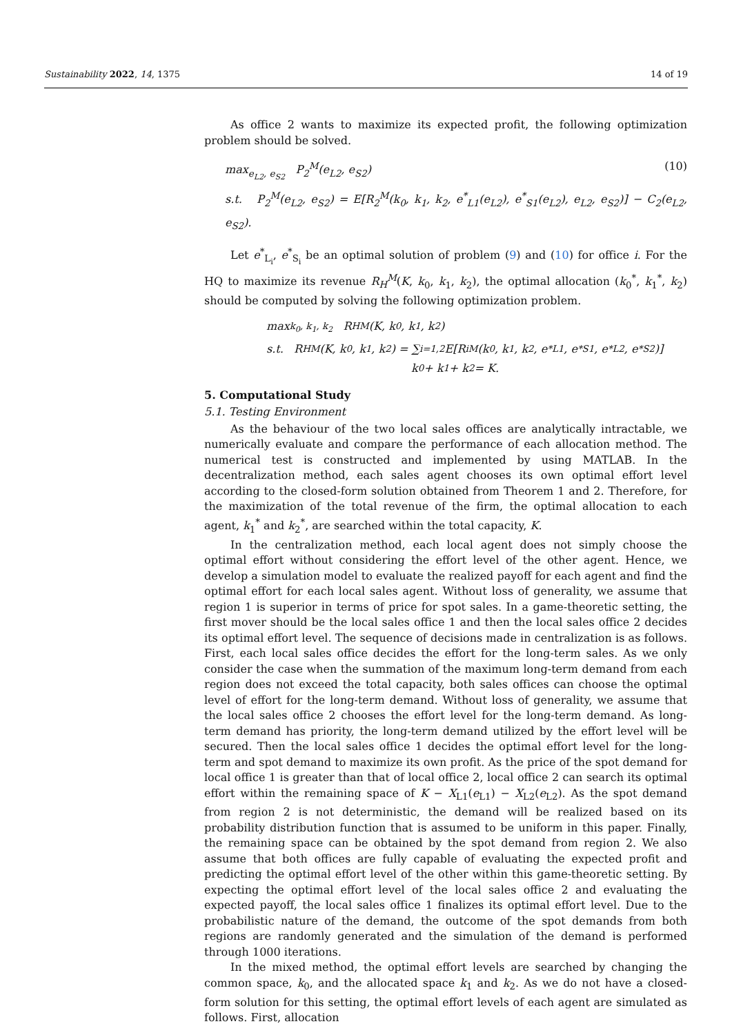Sustainability 2022, 14, 1375 14 of 19
As office 2 wants to maximize its expected profit, the following optimization problem should be solved.
max<sub>e<sub>L2</sub>, e<sub>S2</sub></sub> P<sub>2</sub><sup>M</sup>(e<sub>L2</sub>, e<sub>S2</sub>) (10)
s.t. P<sub>2</sub><sup>M</sup>(e<sub>L2</sub>, e<sub>S2</sub>) = E[R<sub>2</sub><sup>M</sup>(k<sub>0</sub>, k<sub>1</sub>, k<sub>2</sub>, e<sup>*</sup><sub>L1</sub>(e<sub>L2</sub>), e<sup>*</sup><sub>S1</sub>(e<sub>L2</sub>), e<sub>L2</sub>, e<sub>S2</sub>)] − C<sub>2</sub>(e<sub>L2</sub>, e<sub>S2</sub>).
Let e<sup>*</sup><sub>L<sub>i</sub></sub>, e<sup>*</sup><sub>S<sub>i</sub></sub> be an optimal solution of problem (9) and (10) for office i. For the HQ to maximize its revenue R<sub>H</sub><sup>M</sup>(K, k<sub>0</sub>, k<sub>1</sub>, k<sub>2</sub>), the optimal allocation (k<sub>0</sub><sup>*</sup>, k<sub>1</sub><sup>*</sup>, k<sub>2</sub>) should be computed by solving the following optimization problem.
max<sub>k<sub>0</sub>, k<sub>1</sub>, k<sub>2</sub></sub> R<sub>H</sub><sup>M</sup>(K, k<sub>0</sub>, k<sub>1</sub>, k<sub>2</sub>)
s.t. R<sub>H</sub><sup>M</sup>(K, k<sub>0</sub>, k<sub>1</sub>, k<sub>2</sub>) = ∑<sub>i=1,2</sub> E[R<sub>i</sub><sup>M</sup>(k<sub>0</sub>, k<sub>1</sub>, k<sub>2</sub>, e<sup>*</sup><sub>L1</sub>, e<sup>*</sup><sub>S1</sub>, e<sup>*</sup><sub>L2</sub>, e<sup>*</sup><sub>S2</sub>)]
k<sub>0</sub> + k<sub>1</sub> + k<sub>2</sub> = K.
5. Computational Study
5.1. Testing Environment
As the behaviour of the two local sales offices are analytically intractable, we numerically evaluate and compare the performance of each allocation method. The numerical test is constructed and implemented by using MATLAB. In the decentralization method, each sales agent chooses its own optimal effort level according to the closed-form solution obtained from Theorem 1 and 2. Therefore, for the maximization of the total revenue of the firm, the optimal allocation to each agent, k<sub>1</sub><sup>*</sup> and k<sub>2</sub><sup>*</sup>, are searched within the total capacity, K.
In the centralization method, each local agent does not simply choose the optimal effort without considering the effort level of the other agent. Hence, we develop a simulation model to evaluate the realized payoff for each agent and find the optimal effort for each local sales agent. Without loss of generality, we assume that region 1 is superior in terms of price for spot sales. In a game-theoretic setting, the first mover should be the local sales office 1 and then the local sales office 2 decides its optimal effort level. The sequence of decisions made in centralization is as follows. First, each local sales office decides the effort for the long-term sales. As we only consider the case when the summation of the maximum long-term demand from each region does not exceed the total capacity, both sales offices can choose the optimal level of effort for the long-term demand. Without loss of generality, we assume that the local sales office 2 chooses the effort level for the long-term demand. As long-term demand has priority, the long-term demand utilized by the effort level will be secured. Then the local sales office 1 decides the optimal effort level for the long-term and spot demand to maximize its own profit. As the price of the spot demand for local office 1 is greater than that of local office 2, local office 2 can search its optimal effort within the remaining space of K − X<sub>L1</sub>(e<sub>L1</sub>) − X<sub>L2</sub>(e<sub>L2</sub>). As the spot demand from region 2 is not deterministic, the demand will be realized based on its probability distribution function that is assumed to be uniform in this paper. Finally, the remaining space can be obtained by the spot demand from region 2. We also assume that both offices are fully capable of evaluating the expected profit and predicting the optimal effort level of the other within this game-theoretic setting. By expecting the optimal effort level of the local sales office 2 and evaluating the expected payoff, the local sales office 1 finalizes its optimal effort level. Due to the probabilistic nature of the demand, the outcome of the spot demands from both regions are randomly generated and the simulation of the demand is performed through 1000 iterations.
In the mixed method, the optimal effort levels are searched by changing the common space, k<sub>0</sub>, and the allocated space k<sub>1</sub> and k<sub>2</sub>. As we do not have a closed-form solution for this setting, the optimal effort levels of each agent are simulated as follows. First, allocation